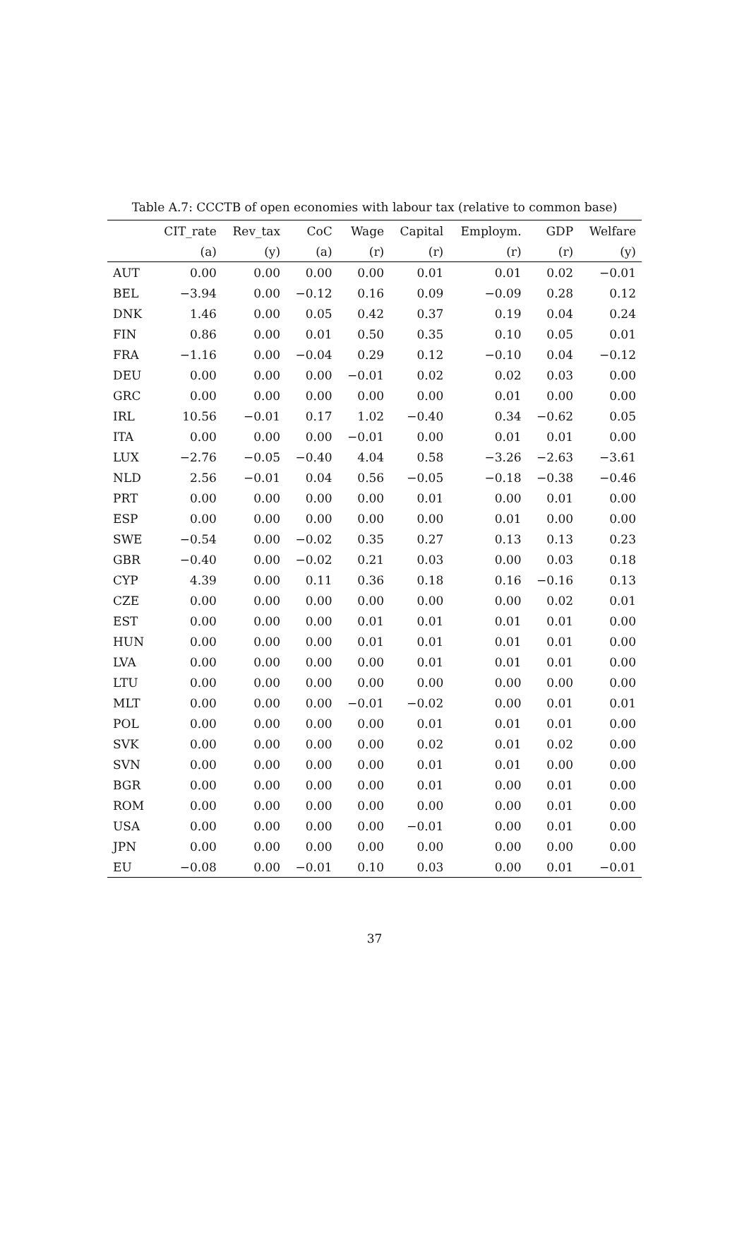Table A.7: CCCTB of open economies with labour tax (relative to common base)
| | CIT_rate | Rev_tax | CoC | Wage | Capital | Employm. | GDP | Welfare |
| --- | --- | --- | --- | --- | --- | --- | --- | --- |
| | (a) | (y) | (a) | (r) | (r) | (r) | (r) | (y) |
| AUT | 0.00 | 0.00 | 0.00 | 0.00 | 0.01 | 0.01 | 0.02 | −0.01 |
| BEL | −3.94 | 0.00 | −0.12 | 0.16 | 0.09 | −0.09 | 0.28 | 0.12 |
| DNK | 1.46 | 0.00 | 0.05 | 0.42 | 0.37 | 0.19 | 0.04 | 0.24 |
| FIN | 0.86 | 0.00 | 0.01 | 0.50 | 0.35 | 0.10 | 0.05 | 0.01 |
| FRA | −1.16 | 0.00 | −0.04 | 0.29 | 0.12 | −0.10 | 0.04 | −0.12 |
| DEU | 0.00 | 0.00 | 0.00 | −0.01 | 0.02 | 0.02 | 0.03 | 0.00 |
| GRC | 0.00 | 0.00 | 0.00 | 0.00 | 0.00 | 0.01 | 0.00 | 0.00 |
| IRL | 10.56 | −0.01 | 0.17 | 1.02 | −0.40 | 0.34 | −0.62 | 0.05 |
| ITA | 0.00 | 0.00 | 0.00 | −0.01 | 0.00 | 0.01 | 0.01 | 0.00 |
| LUX | −2.76 | −0.05 | −0.40 | 4.04 | 0.58 | −3.26 | −2.63 | −3.61 |
| NLD | 2.56 | −0.01 | 0.04 | 0.56 | −0.05 | −0.18 | −0.38 | −0.46 |
| PRT | 0.00 | 0.00 | 0.00 | 0.00 | 0.01 | 0.00 | 0.01 | 0.00 |
| ESP | 0.00 | 0.00 | 0.00 | 0.00 | 0.00 | 0.01 | 0.00 | 0.00 |
| SWE | −0.54 | 0.00 | −0.02 | 0.35 | 0.27 | 0.13 | 0.13 | 0.23 |
| GBR | −0.40 | 0.00 | −0.02 | 0.21 | 0.03 | 0.00 | 0.03 | 0.18 |
| CYP | 4.39 | 0.00 | 0.11 | 0.36 | 0.18 | 0.16 | −0.16 | 0.13 |
| CZE | 0.00 | 0.00 | 0.00 | 0.00 | 0.00 | 0.00 | 0.02 | 0.01 |
| EST | 0.00 | 0.00 | 0.00 | 0.01 | 0.01 | 0.01 | 0.01 | 0.00 |
| HUN | 0.00 | 0.00 | 0.00 | 0.01 | 0.01 | 0.01 | 0.01 | 0.00 |
| LVA | 0.00 | 0.00 | 0.00 | 0.00 | 0.01 | 0.01 | 0.01 | 0.00 |
| LTU | 0.00 | 0.00 | 0.00 | 0.00 | 0.00 | 0.00 | 0.00 | 0.00 |
| MLT | 0.00 | 0.00 | 0.00 | −0.01 | −0.02 | 0.00 | 0.01 | 0.01 |
| POL | 0.00 | 0.00 | 0.00 | 0.00 | 0.01 | 0.01 | 0.01 | 0.00 |
| SVK | 0.00 | 0.00 | 0.00 | 0.00 | 0.02 | 0.01 | 0.02 | 0.00 |
| SVN | 0.00 | 0.00 | 0.00 | 0.00 | 0.01 | 0.01 | 0.00 | 0.00 |
| BGR | 0.00 | 0.00 | 0.00 | 0.00 | 0.01 | 0.00 | 0.01 | 0.00 |
| ROM | 0.00 | 0.00 | 0.00 | 0.00 | 0.00 | 0.00 | 0.01 | 0.00 |
| USA | 0.00 | 0.00 | 0.00 | 0.00 | −0.01 | 0.00 | 0.01 | 0.00 |
| JPN | 0.00 | 0.00 | 0.00 | 0.00 | 0.00 | 0.00 | 0.00 | 0.00 |
| EU | −0.08 | 0.00 | −0.01 | 0.10 | 0.03 | 0.00 | 0.01 | −0.01 |
37